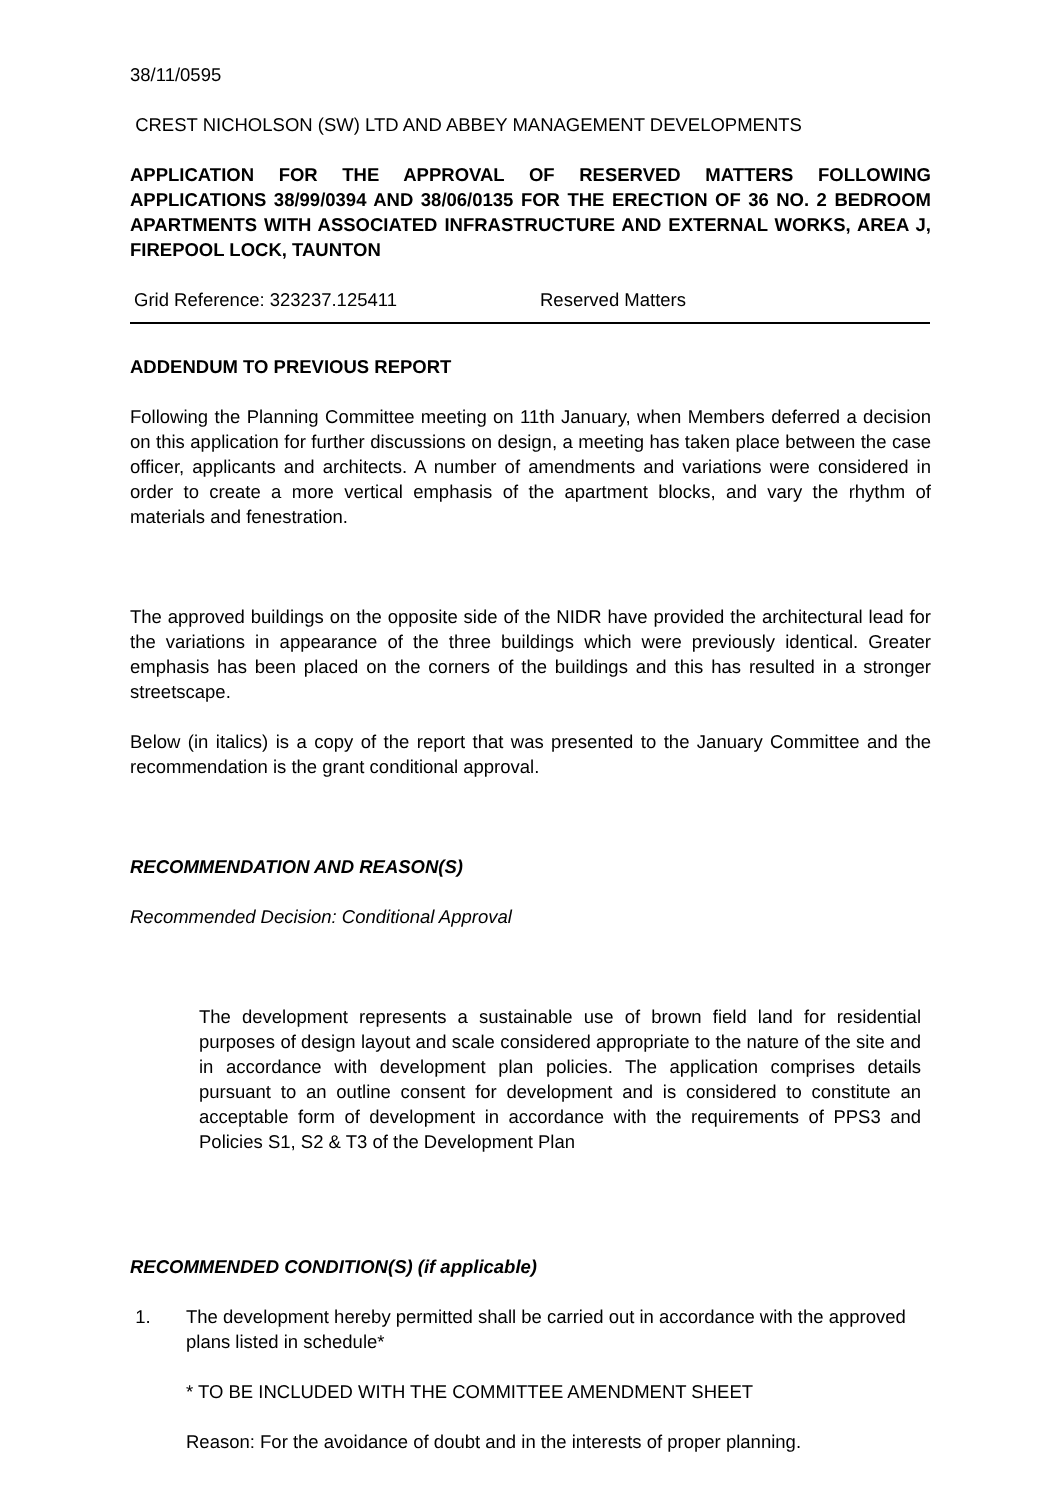38/11/0595
CREST NICHOLSON (SW) LTD AND ABBEY MANAGEMENT DEVELOPMENTS
APPLICATION FOR THE APPROVAL OF RESERVED MATTERS FOLLOWING APPLICATIONS 38/99/0394 AND 38/06/0135 FOR THE ERECTION OF 36 NO. 2 BEDROOM APARTMENTS WITH ASSOCIATED INFRASTRUCTURE AND EXTERNAL WORKS, AREA J, FIREPOOL LOCK, TAUNTON
Grid Reference: 323237.125411 Reserved Matters
ADDENDUM TO PREVIOUS REPORT
Following the Planning Committee meeting on 11th January, when Members deferred a decision on this application for further discussions on design, a meeting has taken place between the case officer, applicants and architects. A number of amendments and variations were considered in order to create a more vertical emphasis of the apartment blocks, and vary the rhythm of materials and fenestration.
The approved buildings on the opposite side of the NIDR have provided the architectural lead for the variations in appearance of the three buildings which were previously identical. Greater emphasis has been placed on the corners of the buildings and this has resulted in a stronger streetscape.
Below (in italics) is a copy of the report that was presented to the January Committee and the recommendation is the grant conditional approval.
RECOMMENDATION AND REASON(S)
Recommended Decision: Conditional Approval
The development represents a sustainable use of brown field land for residential purposes of design layout and scale considered appropriate to the nature of the site and in accordance with development plan policies. The application comprises details pursuant to an outline consent for development and is considered to constitute an acceptable form of development in accordance with the requirements of PPS3 and Policies S1, S2 & T3 of the Development Plan
RECOMMENDED CONDITION(S) (if applicable)
1. The development hereby permitted shall be carried out in accordance with the approved plans listed in schedule*
* TO BE INCLUDED WITH THE COMMITTEE AMENDMENT SHEET
Reason: For the avoidance of doubt and in the interests of proper planning.